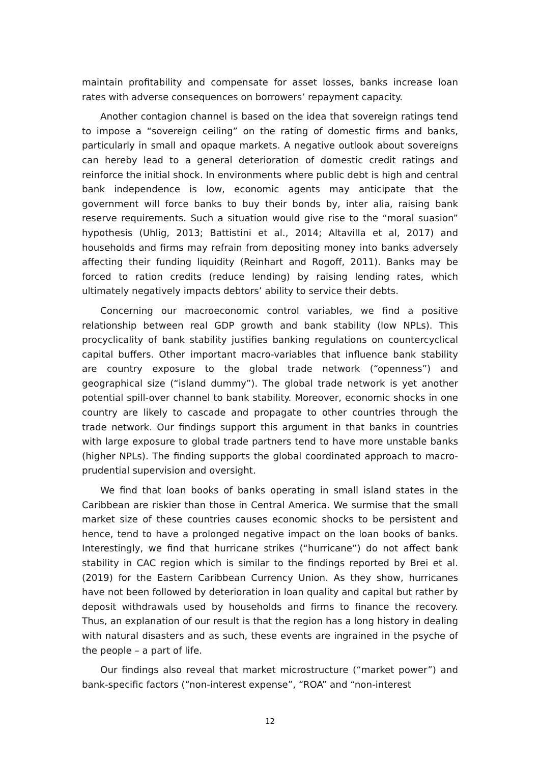maintain profitability and compensate for asset losses, banks increase loan rates with adverse consequences on borrowers’ repayment capacity.
Another contagion channel is based on the idea that sovereign ratings tend to impose a “sovereign ceiling” on the rating of domestic firms and banks, particularly in small and opaque markets. A negative outlook about sovereigns can hereby lead to a general deterioration of domestic credit ratings and reinforce the initial shock. In environments where public debt is high and central bank independence is low, economic agents may anticipate that the government will force banks to buy their bonds by, inter alia, raising bank reserve requirements. Such a situation would give rise to the “moral suasion” hypothesis (Uhlig, 2013; Battistini et al., 2014; Altavilla et al, 2017) and households and firms may refrain from depositing money into banks adversely affecting their funding liquidity (Reinhart and Rogoff, 2011). Banks may be forced to ration credits (reduce lending) by raising lending rates, which ultimately negatively impacts debtors’ ability to service their debts.
Concerning our macroeconomic control variables, we find a positive relationship between real GDP growth and bank stability (low NPLs). This procyclicality of bank stability justifies banking regulations on countercyclical capital buffers. Other important macro-variables that influence bank stability are country exposure to the global trade network (“openness”) and geographical size (“island dummy”). The global trade network is yet another potential spill-over channel to bank stability. Moreover, economic shocks in one country are likely to cascade and propagate to other countries through the trade network. Our findings support this argument in that banks in countries with large exposure to global trade partners tend to have more unstable banks (higher NPLs). The finding supports the global coordinated approach to macro-prudential supervision and oversight.
We find that loan books of banks operating in small island states in the Caribbean are riskier than those in Central America. We surmise that the small market size of these countries causes economic shocks to be persistent and hence, tend to have a prolonged negative impact on the loan books of banks. Interestingly, we find that hurricane strikes (“hurricane”) do not affect bank stability in CAC region which is similar to the findings reported by Brei et al. (2019) for the Eastern Caribbean Currency Union. As they show, hurricanes have not been followed by deterioration in loan quality and capital but rather by deposit withdrawals used by households and firms to finance the recovery. Thus, an explanation of our result is that the region has a long history in dealing with natural disasters and as such, these events are ingrained in the psyche of the people – a part of life.
Our findings also reveal that market microstructure (“market power”) and bank-specific factors (“non-interest expense”, “ROA” and “non-interest
12